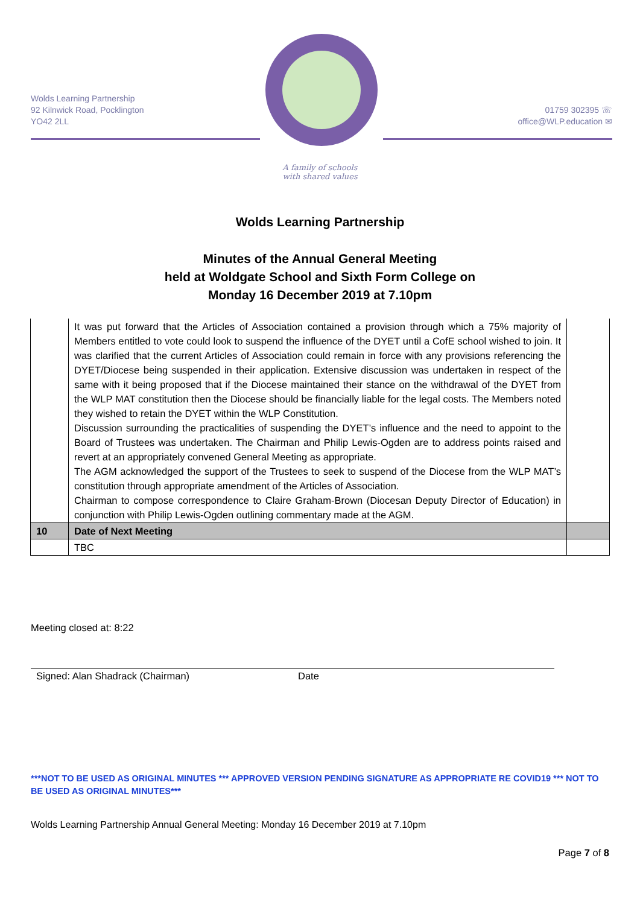Wolds Learning Partnership
92 Kilnwick Road, Pocklington
YO42 2LL
01759 302395 ☏
office@WLP.education ✉
A family of schools
with shared values
Wolds Learning Partnership
Minutes of the Annual General Meeting
held at Woldgate School and Sixth Form College on
Monday 16 December 2019 at 7.10pm
| | It was put forward that the Articles of Association contained a provision through which a 75% majority of Members entitled to vote could look to suspend the influence of the DYET until a CofE school wished to join. It was clarified that the current Articles of Association could remain in force with any provisions referencing the DYET/Diocese being suspended in their application. Extensive discussion was undertaken in respect of the same with it being proposed that if the Diocese maintained their stance on the withdrawal of the DYET from the WLP MAT constitution then the Diocese should be financially liable for the legal costs. The Members noted they wished to retain the DYET within the WLP Constitution. Discussion surrounding the practicalities of suspending the DYET’s influence and the need to appoint to the Board of Trustees was undertaken. The Chairman and Philip Lewis-Ogden are to address points raised and revert at an appropriately convened General Meeting as appropriate. The AGM acknowledged the support of the Trustees to seek to suspend of the Diocese from the WLP MAT’s constitution through appropriate amendment of the Articles of Association. Chairman to compose correspondence to Claire Graham-Brown (Diocesan Deputy Director of Education) in conjunction with Philip Lewis-Ogden outlining commentary made at the AGM. | |
| 10 | Date of Next Meeting | |
| | TBC | |
Meeting closed at: 8:22
Signed: Alan Shadrack (Chairman) Date
***NOT TO BE USED AS ORIGINAL MINUTES *** APPROVED VERSION PENDING SIGNATURE AS APPROPRIATE RE COVID19 *** NOT TO BE USED AS ORIGINAL MINUTES***
Wolds Learning Partnership Annual General Meeting: Monday 16 December 2019 at 7.10pm
Page 7 of 8